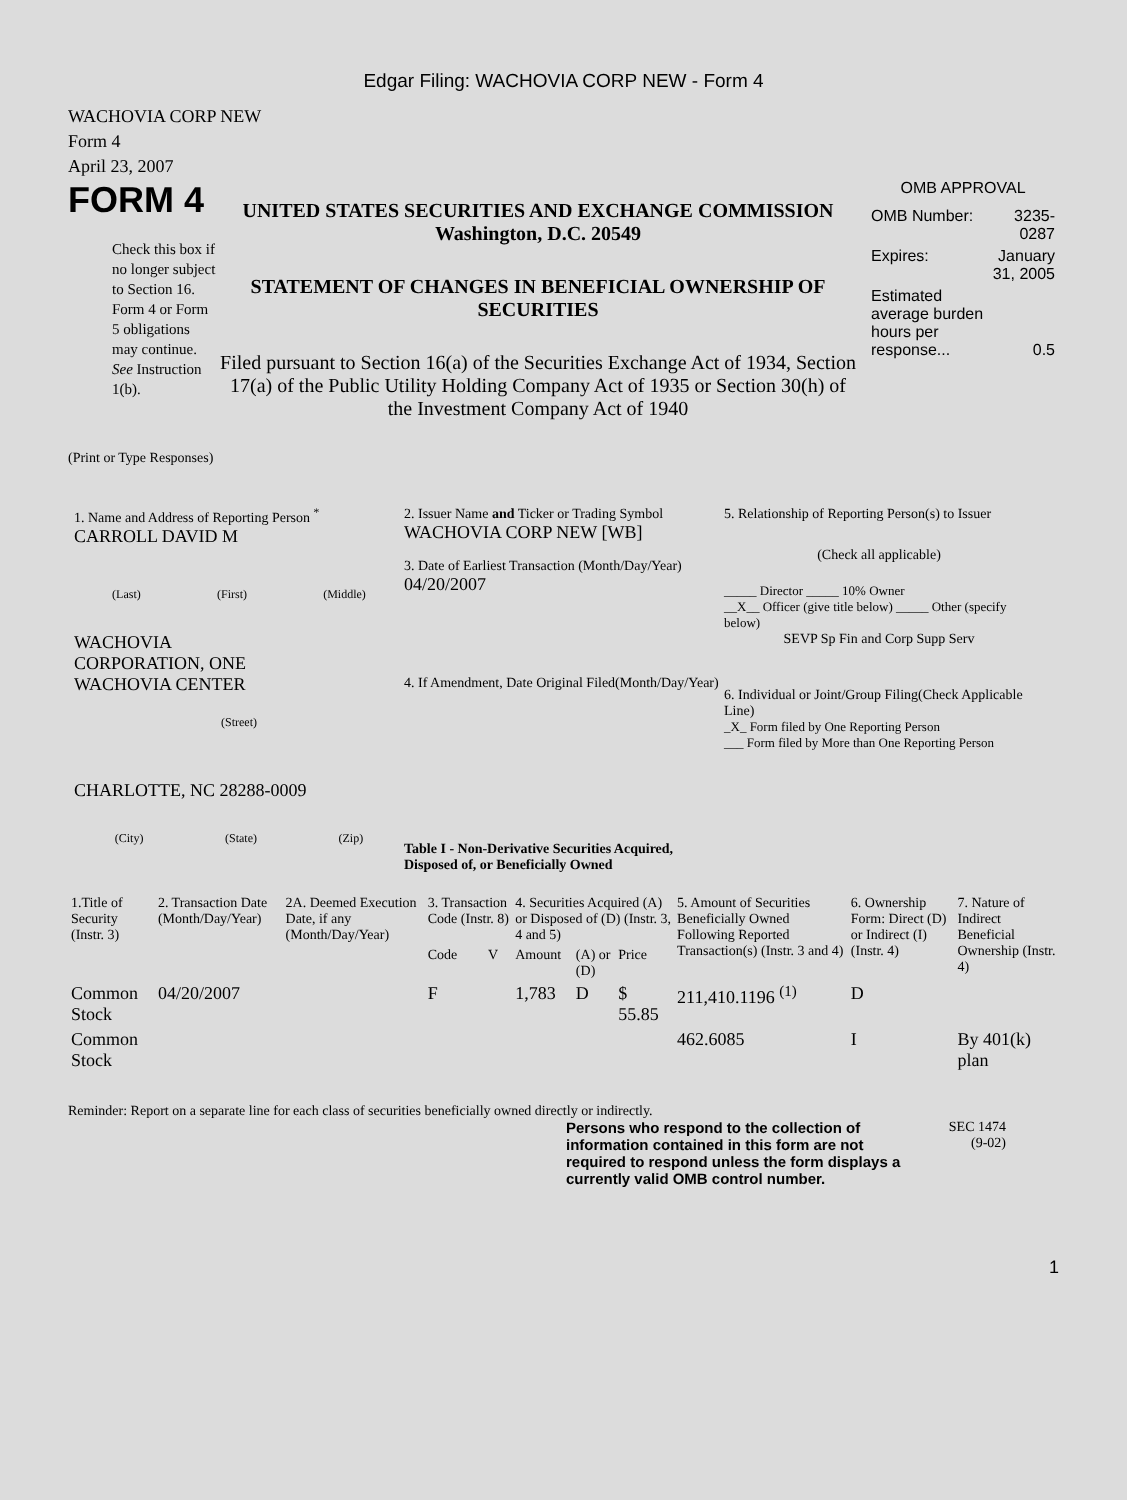Edgar Filing: WACHOVIA CORP NEW - Form 4
WACHOVIA CORP NEW
Form 4
April 23, 2007
FORM 4
Check this box if no longer subject to Section 16. Form 4 or Form 5 obligations may continue. See Instruction 1(b).
UNITED STATES SECURITIES AND EXCHANGE COMMISSION
Washington, D.C. 20549
STATEMENT OF CHANGES IN BENEFICIAL OWNERSHIP OF SECURITIES
Filed pursuant to Section 16(a) of the Securities Exchange Act of 1934, Section 17(a) of the Public Utility Holding Company Act of 1935 or Section 30(h) of the Investment Company Act of 1940
OMB APPROVAL
| OMB Number: | 3235-0287 |
| Expires: | January 31, 2005 |
| Estimated average burden hours per response... | 0.5 |
(Print or Type Responses)
1. Name and Address of Reporting Person <sup>*</sup>
CARROLL DAVID M
(Last) (First) (Middle)
WACHOVIA CORPORATION, ONE WACHOVIA CENTER
(Street)
CHARLOTTE, NC 28288-0009
(City) (State) (Zip)
2. Issuer Name and Ticker or Trading Symbol
WACHOVIA CORP NEW [WB]
3. Date of Earliest Transaction (Month/Day/Year)
04/20/2007
4. If Amendment, Date Original Filed(Month/Day/Year)
Table I - Non-Derivative Securities Acquired, Disposed of, or Beneficially Owned
5. Relationship of Reporting Person(s) to Issuer
(Check all applicable)
_____ Director _____ 10% Owner
__X__ Officer (give title below) _____ Other (specify below)
SEVP Sp Fin and Corp Supp Serv
6. Individual or Joint/Group Filing(Check Applicable Line)
_X_ Form filed by One Reporting Person
___ Form filed by More than One Reporting Person
| 1.Title of Security (Instr. 3) | 2. Transaction Date (Month/Day/Year) | 2A. Deemed Execution Date, if any (Month/Day/Year) | 3. Transaction Code (Instr. 8) | | 4. Securities Acquired (A) or Disposed of (D) (Instr. 3, 4 and 5) | | | 5. Amount of Securities Beneficially Owned Following Reported Transaction(s) (Instr. 3 and 4) | 6. Ownership Form: Direct (D) or Indirect (I) (Instr. 4) | 7. Nature of Indirect Beneficial Ownership (Instr. 4) |
| --- | --- | --- | --- | --- | --- | --- | --- | --- | --- | --- |
| | | | Code | V | Amount | (A) or (D) | Price | | | |
| Common Stock | 04/20/2007 | | F | | 1,783 | D | $ 55.85 | 211,410.1196 <sup>(1)</sup> | D | |
| Common Stock | | | | | | | | 462.6085 | I | By 401(k) plan |
Reminder: Report on a separate line for each class of securities beneficially owned directly or indirectly.
Persons who respond to the collection of information contained in this form are not required to respond unless the form displays a currently valid OMB control number.
SEC 1474
(9-02)
1